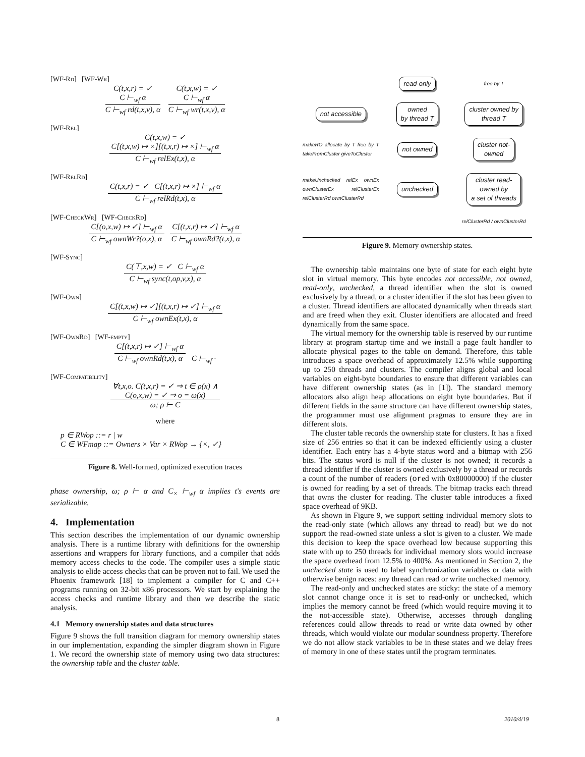[WF-Rd] [WF-Wr]
C(t,x,r) = ✓
C ⊢<sub>wf</sub> α
C ⊢<sub>wf</sub> rd(t,x,v), α
C(t,x,w) = ✓
C ⊢<sub>wf</sub> α
C ⊢<sub>wf</sub> wr(t,x,v), α
[WF-Rel]
C(t,x,w) = ✓
C[(t,x,w) ↦ ×][(t,x,r) ↦ ×] ⊢<sub>wf</sub> α
C ⊢<sub>wf</sub> relEx(t,x), α
[WF-RelRd]
C(t,x,r) = ✓ C[(t,x,r) ↦ ×] ⊢<sub>wf</sub> α
C ⊢<sub>wf</sub> relRd(t,x), α
[WF-CheckWr] [WF-CheckRd]
C[(o,x,w) ↦ ✓] ⊢<sub>wf</sub> α
C ⊢<sub>wf</sub> ownWr?(o,x), α
C[(t,x,r) ↦ ✓] ⊢<sub>wf</sub> α
C ⊢<sub>wf</sub> ownRd?(t,x), α
[WF-Sync]
C(⊤,x,w) = ✓ C ⊢<sub>wf</sub> α
C ⊢<sub>wf</sub> sync(t,op,v,x), α
[WF-Own]
C[(t,x,w) ↦ ✓][(t,x,r) ↦ ✓] ⊢<sub>wf</sub> α
C ⊢<sub>wf</sub> ownEx(t,x), α
[WF-OwnRd] [WF-empty]
C[(t,x,r) ↦ ✓] ⊢<sub>wf</sub> α
C ⊢<sub>wf</sub> ownRd(t,x), α C ⊢<sub>wf</sub> ·
[WF-Compatibility]
∀t,x,o. C(t,x,r) = ✓ ⇒ t ∈ ρ(x) ∧
C(o,x,w) = ✓ ⇒ o = ω(x)
ω; ρ ⊢ C
where
p ∈ RWop ::= r | w
C ∈ WFmap ::= Owners × Var × RWop → {×, ✓}
Figure 8. Well-formed, optimized execution traces
phase ownership, ω; ρ ⊢ α and C<sub>×</sub> ⊢<sub>wf</sub> α implies t's events are serializable.
4. Implementation
This section describes the implementation of our dynamic ownership analysis. There is a runtime library with definitions for the ownership assertions and wrappers for library functions, and a compiler that adds memory access checks to the code. The compiler uses a simple static analysis to elide access checks that can be proven not to fail. We used the Phoenix framework [18] to implement a compiler for C and C++ programs running on 32-bit x86 processors. We start by explaining the access checks and runtime library and then we describe the static analysis.
4.1 Memory ownership states and data structures
Figure 9 shows the full transition diagram for memory ownership states in our implementation, expanding the simpler diagram shown in Figure 1. We record the ownership state of memory using two data structures: the ownership table and the cluster table.
read-only free by T not accessible owned
by thread T cluster owned by
thread T makeRO allocate by T free by T takeFromCluster giveToCluster not owned cluster not-
owned makeUnchecked relEx ownEx ownClusterEx relClusterEx relClusterRd ownClusterRd unchecked cluster read-
owned by
a set of threads relClusterRd / ownClusterRd
Figure 9. Memory ownership states.
The ownership table maintains one byte of state for each eight byte slot in virtual memory. This byte encodes not accessible, not owned, read-only, unchecked, a thread identifier when the slot is owned exclusively by a thread, or a cluster identifier if the slot has been given to a cluster. Thread identifiers are allocated dynamically when threads start and are freed when they exit. Cluster identifiers are allocated and freed dynamically from the same space.
The virtual memory for the ownership table is reserved by our runtime library at program startup time and we install a page fault handler to allocate physical pages to the table on demand. Therefore, this table introduces a space overhead of approximately 12.5% while supporting up to 250 threads and clusters. The compiler aligns global and local variables on eight-byte boundaries to ensure that different variables can have different ownership states (as in [1]). The standard memory allocators also align heap allocations on eight byte boundaries. But if different fields in the same structure can have different ownership states, the programmer must use alignment pragmas to ensure they are in different slots.
The cluster table records the ownership state for clusters. It has a fixed size of 256 entries so that it can be indexed efficiently using a cluster identifier. Each entry has a 4-byte status word and a bitmap with 256 bits. The status word is null if the cluster is not owned; it records a thread identifier if the cluster is owned exclusively by a thread or records a count of the number of readers (ored with 0x80000000) if the cluster is owned for reading by a set of threads. The bitmap tracks each thread that owns the cluster for reading. The cluster table introduces a fixed space overhead of 9KB.
As shown in Figure 9, we support setting individual memory slots to the read-only state (which allows any thread to read) but we do not support the read-owned state unless a slot is given to a cluster. We made this decision to keep the space overhead low because supporting this state with up to 250 threads for individual memory slots would increase the space overhead from 12.5% to 400%. As mentioned in Section 2, the unchecked state is used to label synchronization variables or data with otherwise benign races: any thread can read or write unchecked memory.
The read-only and unchecked states are sticky: the state of a memory slot cannot change once it is set to read-only or unchecked, which implies the memory cannot be freed (which would require moving it to the not-accessible state). Otherwise, accesses through dangling references could allow threads to read or write data owned by other threads, which would violate our modular soundness property. Therefore we do not allow stack variables to be in these states and we delay frees of memory in one of these states until the program terminates.
8 2010/4/19